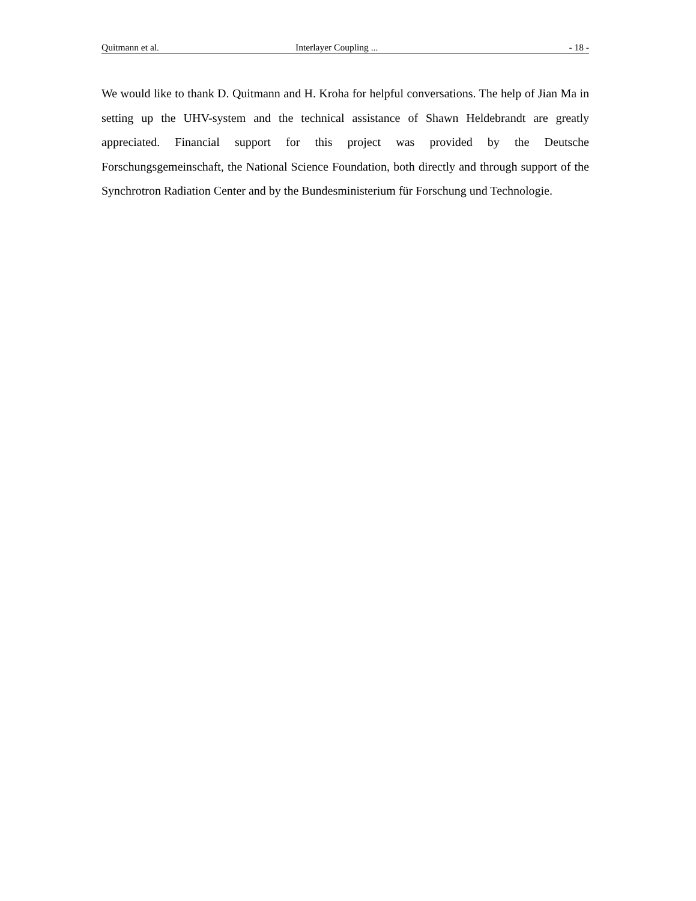Quitmann et al. Interlayer Coupling ... - 18 -
We would like to thank D. Quitmann and H. Kroha for helpful conversations. The help of Jian Ma in setting up the UHV-system and the technical assistance of Shawn Heldebrandt are greatly appreciated. Financial support for this project was provided by the Deutsche Forschungsgemeinschaft, the National Science Foundation, both directly and through support of the Synchrotron Radiation Center and by the Bundesministerium für Forschung und Technologie.